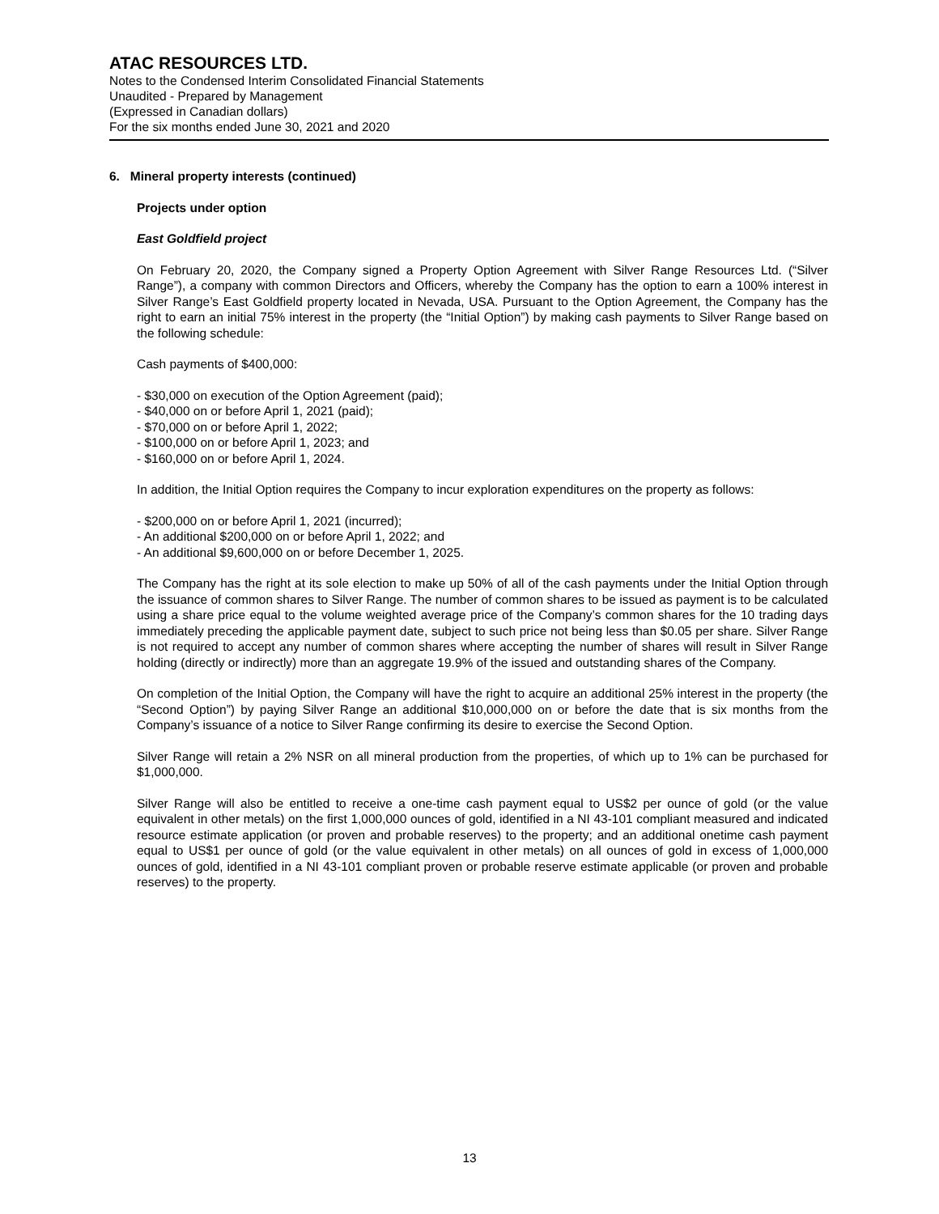ATAC RESOURCES LTD.
Notes to the Condensed Interim Consolidated Financial Statements
Unaudited - Prepared by Management
(Expressed in Canadian dollars)
For the six months ended June 30, 2021 and 2020
6. Mineral property interests (continued)
Projects under option
East Goldfield project
On February 20, 2020, the Company signed a Property Option Agreement with Silver Range Resources Ltd. (“Silver Range”), a company with common Directors and Officers, whereby the Company has the option to earn a 100% interest in Silver Range’s East Goldfield property located in Nevada, USA. Pursuant to the Option Agreement, the Company has the right to earn an initial 75% interest in the property (the “Initial Option”) by making cash payments to Silver Range based on the following schedule:
Cash payments of $400,000:
- $30,000 on execution of the Option Agreement (paid);
- $40,000 on or before April 1, 2021 (paid);
- $70,000 on or before April 1, 2022;
- $100,000 on or before April 1, 2023; and
- $160,000 on or before April 1, 2024.
In addition, the Initial Option requires the Company to incur exploration expenditures on the property as follows:
- $200,000 on or before April 1, 2021 (incurred);
- An additional $200,000 on or before April 1, 2022; and
- An additional $9,600,000 on or before December 1, 2025.
The Company has the right at its sole election to make up 50% of all of the cash payments under the Initial Option through the issuance of common shares to Silver Range. The number of common shares to be issued as payment is to be calculated using a share price equal to the volume weighted average price of the Company’s common shares for the 10 trading days immediately preceding the applicable payment date, subject to such price not being less than $0.05 per share. Silver Range is not required to accept any number of common shares where accepting the number of shares will result in Silver Range holding (directly or indirectly) more than an aggregate 19.9% of the issued and outstanding shares of the Company.
On completion of the Initial Option, the Company will have the right to acquire an additional 25% interest in the property (the “Second Option”) by paying Silver Range an additional $10,000,000 on or before the date that is six months from the Company’s issuance of a notice to Silver Range confirming its desire to exercise the Second Option.
Silver Range will retain a 2% NSR on all mineral production from the properties, of which up to 1% can be purchased for $1,000,000.
Silver Range will also be entitled to receive a one-time cash payment equal to US$2 per ounce of gold (or the value equivalent in other metals) on the first 1,000,000 ounces of gold, identified in a NI 43-101 compliant measured and indicated resource estimate application (or proven and probable reserves) to the property; and an additional onetime cash payment equal to US$1 per ounce of gold (or the value equivalent in other metals) on all ounces of gold in excess of 1,000,000 ounces of gold, identified in a NI 43-101 compliant proven or probable reserve estimate applicable (or proven and probable reserves) to the property.
13